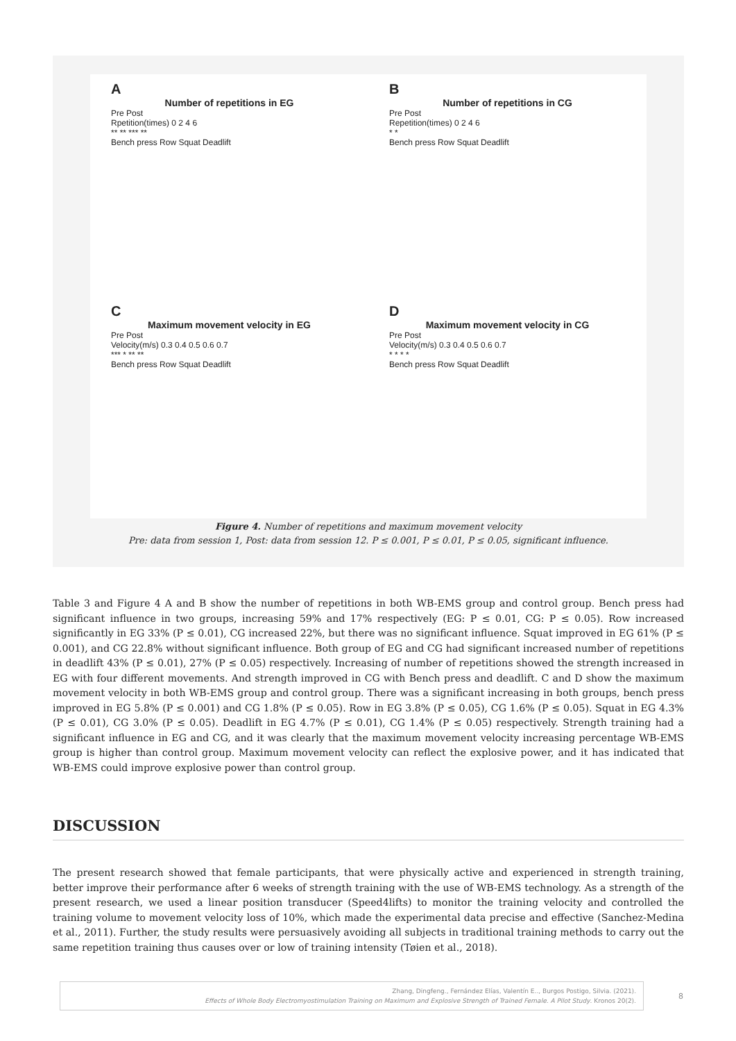A
Number of repetitions in EG
Pre Post
Rpetition(times) 0 2 4 6
** ** *** **
Bench press Row Squat Deadlift
B
Number of repetitions in CG
Pre Post
Repetition(times) 0 2 4 6
* *
Bench press Row Squat Deadlift
C
Maximum movement velocity in EG
Pre Post
Velocity(m/s) 0.3 0.4 0.5 0.6 0.7
*** * ** **
Bench press Row Squat Deadlift
D
Maximum movement velocity in CG
Pre Post
Velocity(m/s) 0.3 0.4 0.5 0.6 0.7
* * * *
Bench press Row Squat Deadlift
Figure 4. Number of repetitions and maximum movement velocity
Pre: data from session 1, Post: data from session 12. P ≤ 0.001, P ≤ 0.01, P ≤ 0.05, significant influence.
Table 3 and Figure 4 A and B show the number of repetitions in both WB-EMS group and control group. Bench press had significant influence in two groups, increasing 59% and 17% respectively (EG: P ≤ 0.01, CG: P ≤ 0.05). Row increased significantly in EG 33% (P ≤ 0.01), CG increased 22%, but there was no significant influence. Squat improved in EG 61% (P ≤ 0.001), and CG 22.8% without significant influence. Both group of EG and CG had significant increased number of repetitions in deadlift 43% (P ≤ 0.01), 27% (P ≤ 0.05) respectively. Increasing of number of repetitions showed the strength increased in EG with four different movements. And strength improved in CG with Bench press and deadlift. C and D show the maximum movement velocity in both WB-EMS group and control group. There was a significant increasing in both groups, bench press improved in EG 5.8% (P ≤ 0.001) and CG 1.8% (P ≤ 0.05). Row in EG 3.8% (P ≤ 0.05), CG 1.6% (P ≤ 0.05). Squat in EG 4.3% (P ≤ 0.01), CG 3.0% (P ≤ 0.05). Deadlift in EG 4.7% (P ≤ 0.01), CG 1.4% (P ≤ 0.05) respectively. Strength training had a significant influence in EG and CG, and it was clearly that the maximum movement velocity increasing percentage WB-EMS group is higher than control group. Maximum movement velocity can reflect the explosive power, and it has indicated that WB-EMS could improve explosive power than control group.
DISCUSSION
The present research showed that female participants, that were physically active and experienced in strength training, better improve their performance after 6 weeks of strength training with the use of WB-EMS technology. As a strength of the present research, we used a linear position transducer (Speed4lifts) to monitor the training velocity and controlled the training volume to movement velocity loss of 10%, which made the experimental data precise and effective (Sanchez-Medina et al., 2011). Further, the study results were persuasively avoiding all subjects in traditional training methods to carry out the same repetition training thus causes over or low of training intensity (Tøien et al., 2018).
Zhang, Dingfeng., Fernández Elías, Valentín E.., Burgos Postigo, Silvia. (2021).
Effects of Whole Body Electromyostimulation Training on Maximum and Explosive Strength of Trained Female. A Pilot Study. Kronos 20(2).
8